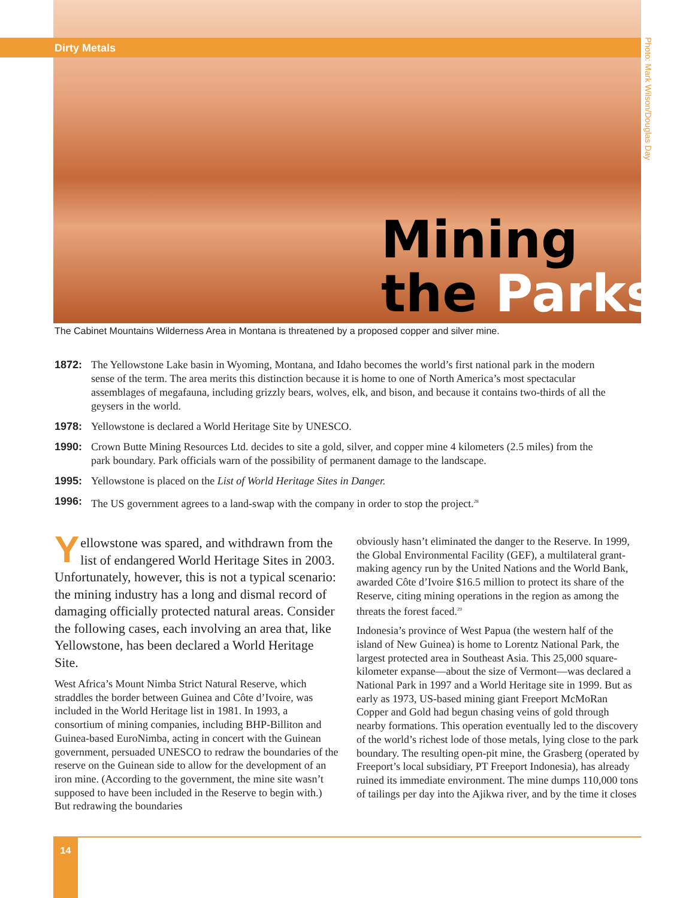Dirty Metals
Photo: Mark Wilson/Douglas Day
Mining
the Parks
The Cabinet Mountains Wilderness Area in Montana is threatened by a proposed copper and silver mine.
1872: The Yellowstone Lake basin in Wyoming, Montana, and Idaho becomes the world’s first national park in the modern sense of the term. The area merits this distinction because it is home to one of North America’s most spectacular assemblages of megafauna, including grizzly bears, wolves, elk, and bison, and because it contains two-thirds of all the geysers in the world.
1978: Yellowstone is declared a World Heritage Site by UNESCO.
1990: Crown Butte Mining Resources Ltd. decides to site a gold, silver, and copper mine 4 kilometers (2.5 miles) from the park boundary. Park officials warn of the possibility of permanent damage to the landscape.
1995: Yellowstone is placed on the List of World Heritage Sites in Danger.
1996: The US government agrees to a land-swap with the company in order to stop the project.<sup>28</sup>
Yellowstone was spared, and withdrawn from the list of endangered World Heritage Sites in 2003. Unfortunately, however, this is not a typical scenario: the mining industry has a long and dismal record of damaging officially protected natural areas. Consider the following cases, each involving an area that, like Yellowstone, has been declared a World Heritage Site.
West Africa’s Mount Nimba Strict Natural Reserve, which straddles the border between Guinea and Côte d’Ivoire, was included in the World Heritage list in 1981. In 1993, a consortium of mining companies, including BHP-Billiton and Guinea-based EuroNimba, acting in concert with the Guinean government, persuaded UNESCO to redraw the boundaries of the reserve on the Guinean side to allow for the development of an iron mine. (According to the government, the mine site wasn’t supposed to have been included in the Reserve to begin with.) But redrawing the boundaries
obviously hasn’t eliminated the danger to the Reserve. In 1999, the Global Environmental Facility (GEF), a multilateral grant-making agency run by the United Nations and the World Bank, awarded Côte d’Ivoire $16.5 million to protect its share of the Reserve, citing mining operations in the region as among the threats the forest faced.<sup>29</sup>
Indonesia’s province of West Papua (the western half of the island of New Guinea) is home to Lorentz National Park, the largest protected area in Southeast Asia. This 25,000 square-kilometer expanse—about the size of Vermont—was declared a National Park in 1997 and a World Heritage site in 1999. But as early as 1973, US-based mining giant Freeport McMoRan Copper and Gold had begun chasing veins of gold through nearby formations. This operation eventually led to the discovery of the world’s richest lode of those metals, lying close to the park boundary. The resulting open-pit mine, the Grasberg (operated by Freeport’s local subsidiary, PT Freeport Indonesia), has already ruined its immediate environment. The mine dumps 110,000 tons of tailings per day into the Ajikwa river, and by the time it closes
14